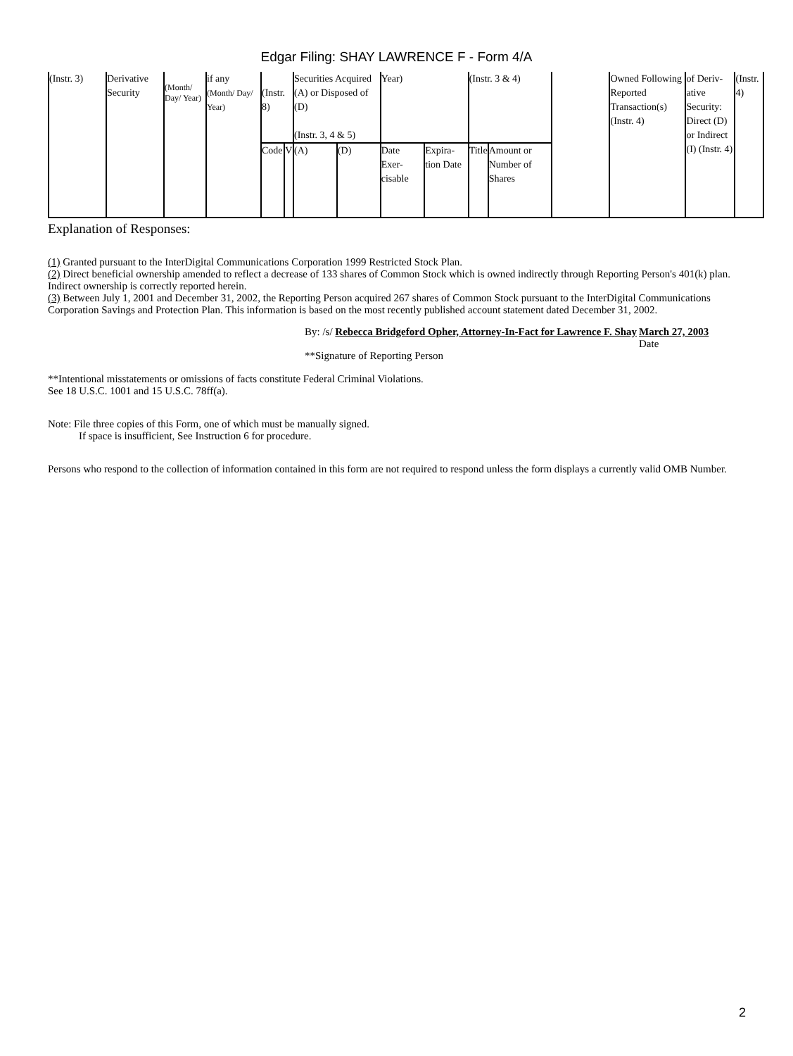Edgar Filing: SHAY LAWRENCE F - Form 4/A
| (Instr. 3) | Derivative Security | (Month/ Day/ Year) | if any (Month/ Day/ Year) | (Instr. 8) | | Securities Acquired (A) or Disposed of (D) (Instr. 3, 4 & 5) | | Year) | | (Instr. 3 & 4) | | | Owned Following Reported Transaction(s) (Instr. 4) | of Deriv-ative Security: Direct (D) or Indirect (I) (Instr. 4) | (Instr. 4) |
| | | | | Code | V | (A) | (D) | Date Exer-cisable | Expira-tion Date | Title | Amount or Number of Shares | | | | |
Explanation of Responses:
(1) Granted pursuant to the InterDigital Communications Corporation 1999 Restricted Stock Plan.
(2) Direct beneficial ownership amended to reflect a decrease of 133 shares of Common Stock which is owned indirectly through Reporting Person's 401(k) plan. Indirect ownership is correctly reported herein.
(3) Between July 1, 2001 and December 31, 2002, the Reporting Person acquired 267 shares of Common Stock pursuant to the InterDigital Communications Corporation Savings and Protection Plan. This information is based on the most recently published account statement dated December 31, 2002.
By: /s/ Rebecca Bridgeford Opher, Attorney-In-Fact for Lawrence F. Shay
**Signature of Reporting Person
March 27, 2003
Date
**Intentional misstatements or omissions of facts constitute Federal Criminal Violations.
See 18 U.S.C. 1001 and 15 U.S.C. 78ff(a).
Note: File three copies of this Form, one of which must be manually signed.
If space is insufficient, See Instruction 6 for procedure.
Persons who respond to the collection of information contained in this form are not required to respond unless the form displays a currently valid OMB Number.
2